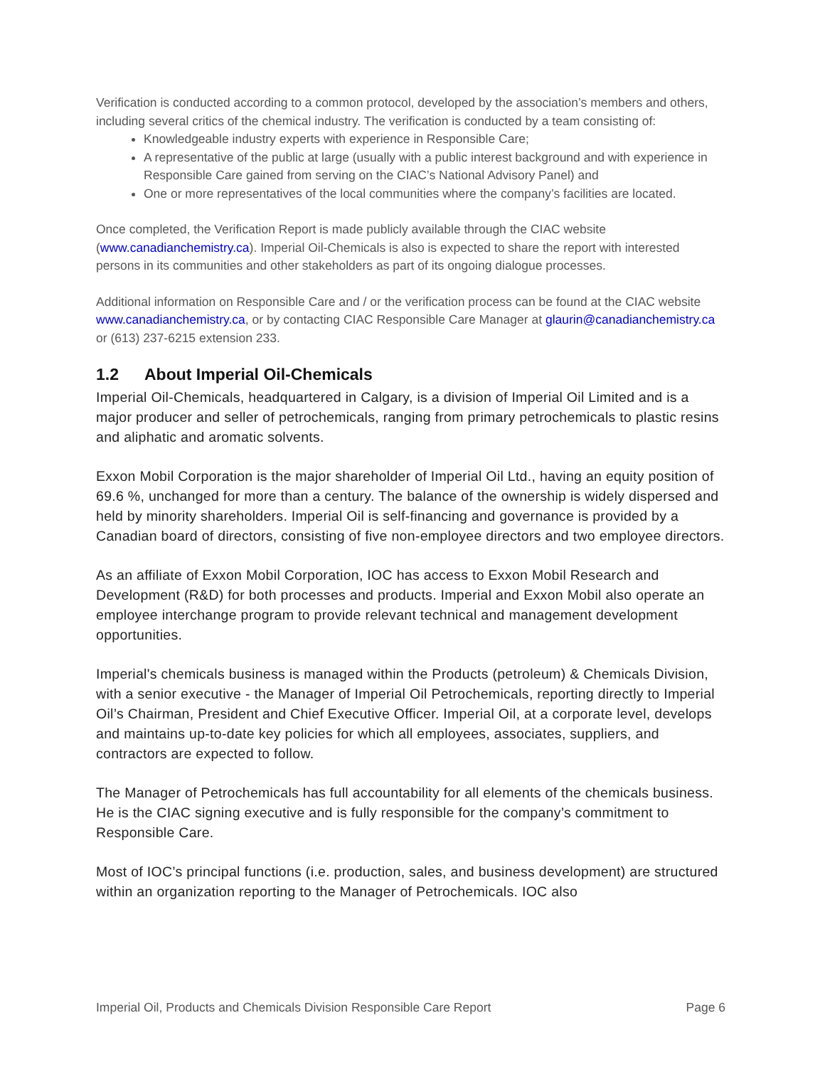Verification is conducted according to a common protocol, developed by the association’s members and others, including several critics of the chemical industry. The verification is conducted by a team consisting of:
Knowledgeable industry experts with experience in Responsible Care;
A representative of the public at large (usually with a public interest background and with experience in Responsible Care gained from serving on the CIAC’s National Advisory Panel) and
One or more representatives of the local communities where the company’s facilities are located.
Once completed, the Verification Report is made publicly available through the CIAC website (www.canadianchemistry.ca). Imperial Oil-Chemicals is also is expected to share the report with interested persons in its communities and other stakeholders as part of its ongoing dialogue processes.
Additional information on Responsible Care and / or the verification process can be found at the CIAC website www.canadianchemistry.ca, or by contacting CIAC Responsible Care Manager at glaurin@canadianchemistry.ca or (613) 237-6215 extension 233.
1.2 About Imperial Oil-Chemicals
Imperial Oil-Chemicals, headquartered in Calgary, is a division of Imperial Oil Limited and is a major producer and seller of petrochemicals, ranging from primary petrochemicals to plastic resins and aliphatic and aromatic solvents.
Exxon Mobil Corporation is the major shareholder of Imperial Oil Ltd., having an equity position of 69.6 %, unchanged for more than a century. The balance of the ownership is widely dispersed and held by minority shareholders. Imperial Oil is self-financing and governance is provided by a Canadian board of directors, consisting of five non-employee directors and two employee directors.
As an affiliate of Exxon Mobil Corporation, IOC has access to Exxon Mobil Research and Development (R&D) for both processes and products. Imperial and Exxon Mobil also operate an employee interchange program to provide relevant technical and management development opportunities.
Imperial's chemicals business is managed within the Products (petroleum) & Chemicals Division, with a senior executive - the Manager of Imperial Oil Petrochemicals, reporting directly to Imperial Oil’s Chairman, President and Chief Executive Officer. Imperial Oil, at a corporate level, develops and maintains up-to-date key policies for which all employees, associates, suppliers, and contractors are expected to follow.
The Manager of Petrochemicals has full accountability for all elements of the chemicals business. He is the CIAC signing executive and is fully responsible for the company’s commitment to Responsible Care.
Most of IOC’s principal functions (i.e. production, sales, and business development) are structured within an organization reporting to the Manager of Petrochemicals. IOC also
Imperial Oil, Products and Chemicals Division Responsible Care Report Page 6